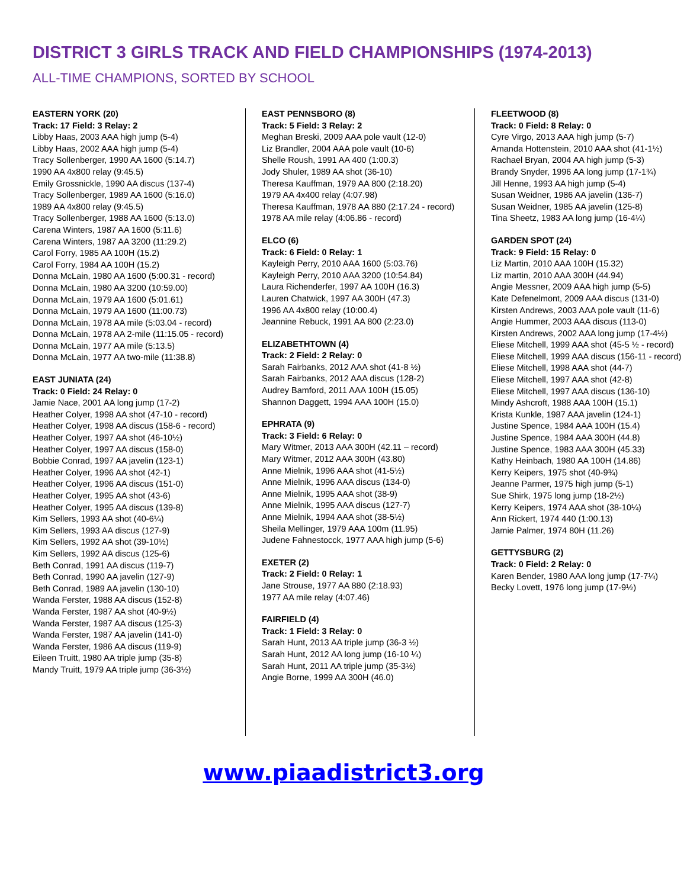DISTRICT 3 GIRLS TRACK AND FIELD CHAMPIONSHIPS (1974-2013)
ALL-TIME CHAMPIONS, SORTED BY SCHOOL
EASTERN YORK (20)
Track: 17 Field: 3 Relay: 2
Libby Haas, 2003 AAA high jump (5-4)
Libby Haas, 2002 AAA high jump (5-4)
Tracy Sollenberger, 1990 AA 1600 (5:14.7)
1990 AA 4x800 relay (9:45.5)
Emily Grossnickle, 1990 AA discus (137-4)
Tracy Sollenberger, 1989 AA 1600 (5:16.0)
1989 AA 4x800 relay (9:45.5)
Tracy Sollenberger, 1988 AA 1600 (5:13.0)
Carena Winters, 1987 AA 1600 (5:11.6)
Carena Winters, 1987 AA 3200 (11:29.2)
Carol Forry, 1985 AA 100H (15.2)
Carol Forry, 1984 AA 100H (15.2)
Donna McLain, 1980 AA 1600 (5:00.31 - record)
Donna McLain, 1980 AA 3200 (10:59.00)
Donna McLain, 1979 AA 1600 (5:01.61)
Donna McLain, 1979 AA 1600 (11:00.73)
Donna McLain, 1978 AA mile (5:03.04 - record)
Donna McLain, 1978 AA 2-mile (11:15.05 - record)
Donna McLain, 1977 AA mile (5:13.5)
Donna McLain, 1977 AA two-mile (11:38.8)
EAST JUNIATA (24)
Track: 0 Field: 24 Relay: 0
Jamie Nace, 2001 AA long jump (17-2)
Heather Colyer, 1998 AA shot (47-10 - record)
Heather Colyer, 1998 AA discus (158-6 - record)
Heather Colyer, 1997 AA shot (46-10½)
Heather Colyer, 1997 AA discus (158-0)
Bobbie Conrad, 1997 AA javelin (123-1)
Heather Colyer, 1996 AA shot (42-1)
Heather Colyer, 1996 AA discus (151-0)
Heather Colyer, 1995 AA shot (43-6)
Heather Colyer, 1995 AA discus (139-8)
Kim Sellers, 1993 AA shot (40-6¼)
Kim Sellers, 1993 AA discus (127-9)
Kim Sellers, 1992 AA shot (39-10½)
Kim Sellers, 1992 AA discus (125-6)
Beth Conrad, 1991 AA discus (119-7)
Beth Conrad, 1990 AA javelin (127-9)
Beth Conrad, 1989 AA javelin (130-10)
Wanda Ferster, 1988 AA discus (152-8)
Wanda Ferster, 1987 AA shot (40-9½)
Wanda Ferster, 1987 AA discus (125-3)
Wanda Ferster, 1987 AA javelin (141-0)
Wanda Ferster, 1986 AA discus (119-9)
Eileen Truitt, 1980 AA triple jump (35-8)
Mandy Truitt, 1979 AA triple jump (36-3½)
EAST PENNSBORO (8)
Track: 5 Field: 3 Relay: 2
Meghan Breski, 2009 AAA pole vault (12-0)
Liz Brandler, 2004 AAA pole vault (10-6)
Shelle Roush, 1991 AA 400 (1:00.3)
Jody Shuler, 1989 AA shot (36-10)
Theresa Kauffman, 1979 AA 800 (2:18.20)
1979 AA 4x400 relay (4:07.98)
Theresa Kauffman, 1978 AA 880 (2:17.24 - record)
1978 AA mile relay (4:06.86 - record)
ELCO (6)
Track: 6 Field: 0 Relay: 1
Kayleigh Perry, 2010 AAA 1600 (5:03.76)
Kayleigh Perry, 2010 AAA 3200 (10:54.84)
Laura Richenderfer, 1997 AA 100H (16.3)
Lauren Chatwick, 1997 AA 300H (47.3)
1996 AA 4x800 relay (10:00.4)
Jeannine Rebuck, 1991 AA 800 (2:23.0)
ELIZABETHTOWN (4)
Track: 2 Field: 2 Relay: 0
Sarah Fairbanks, 2012 AAA shot (41-8 ½)
Sarah Fairbanks, 2012 AAA discus (128-2)
Audrey Bamford, 2011 AAA 100H (15.05)
Shannon Daggett, 1994 AAA 100H (15.0)
EPHRATA (9)
Track: 3 Field: 6 Relay: 0
Mary Witmer, 2013 AAA 300H (42.11 – record)
Mary Witmer, 2012 AAA 300H (43.80)
Anne Mielnik, 1996 AAA shot (41-5½)
Anne Mielnik, 1996 AAA discus (134-0)
Anne Mielnik, 1995 AAA shot (38-9)
Anne Mielnik, 1995 AAA discus (127-7)
Anne Mielnik, 1994 AAA shot (38-5½)
Sheila Mellinger, 1979 AAA 100m (11.95)
Judene Fahnestocck, 1977 AAA high jump (5-6)
EXETER (2)
Track: 2 Field: 0 Relay: 1
Jane Strouse, 1977 AA 880 (2:18.93)
1977 AA mile relay (4:07.46)
FAIRFIELD (4)
Track: 1 Field: 3 Relay: 0
Sarah Hunt, 2013 AA triple jump (36-3 ½)
Sarah Hunt, 2012 AA long jump (16-10 ¼)
Sarah Hunt, 2011 AA triple jump (35-3½)
Angie Borne, 1999 AA 300H (46.0)
FLEETWOOD (8)
Track: 0 Field: 8 Relay: 0
Cyre Virgo, 2013 AAA high jump (5-7)
Amanda Hottenstein, 2010 AAA shot (41-1½)
Rachael Bryan, 2004 AA high jump (5-3)
Brandy Snyder, 1996 AA long jump (17-1¾)
Jill Henne, 1993 AA high jump (5-4)
Susan Weidner, 1986 AA javelin (136-7)
Susan Weidner, 1985 AA javelin (125-8)
Tina Sheetz, 1983 AA long jump (16-4¼)
GARDEN SPOT (24)
Track: 9 Field: 15 Relay: 0
Liz Martin, 2010 AAA 100H (15.32)
Liz martin, 2010 AAA 300H (44.94)
Angie Messner, 2009 AAA high jump (5-5)
Kate Defenelmont, 2009 AAA discus (131-0)
Kirsten Andrews, 2003 AAA pole vault (11-6)
Angie Hummer, 2003 AAA discus (113-0)
Kirsten Andrews, 2002 AAA long jump (17-4½)
Eliese Mitchell, 1999 AAA shot (45-5 ½ - record)
Eliese Mitchell, 1999 AAA discus (156-11 - record)
Eliese Mitchell, 1998 AAA shot (44-7)
Eliese Mitchell, 1997 AAA shot (42-8)
Eliese Mitchell, 1997 AAA discus (136-10)
Mindy Ashcroft, 1988 AAA 100H (15.1)
Krista Kunkle, 1987 AAA javelin (124-1)
Justine Spence, 1984 AAA 100H (15.4)
Justine Spence, 1984 AAA 300H (44.8)
Justine Spence, 1983 AAA 300H (45.33)
Kathy Heinbach, 1980 AA 100H (14.86)
Kerry Keipers, 1975 shot (40-9¾)
Jeanne Parmer, 1975 high jump (5-1)
Sue Shirk, 1975 long jump (18-2½)
Kerry Keipers, 1974 AAA shot (38-10¼)
Ann Rickert, 1974 440 (1:00.13)
Jamie Palmer, 1974 80H (11.26)
GETTYSBURG (2)
Track: 0 Field: 2 Relay: 0
Karen Bender, 1980 AAA long jump (17-7¼)
Becky Lovett, 1976 long jump (17-9½)
www.piaadistrict3.org